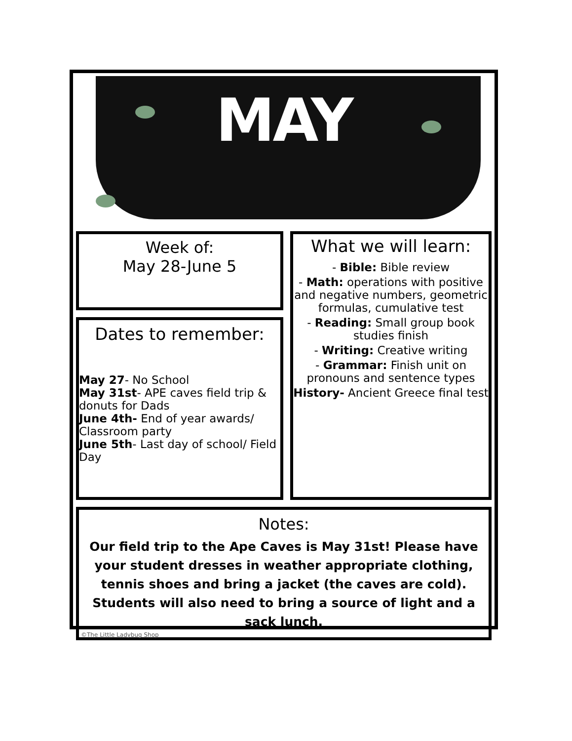MAY
Week of:
May 28-June 5
Dates to remember:
May 27- No School
May 31st- APE caves field trip & donuts for Dads
June 4th- End of year awards/ Classroom party
June 5th- Last day of school/ Field Day
What we will learn:
- Bible: Bible review
- Math: operations with positive and negative numbers, geometric formulas, cumulative test
- Reading: Small group book studies finish
- Writing: Creative writing
- Grammar: Finish unit on pronouns and sentence types
History- Ancient Greece final test
Notes:
Our field trip to the Ape Caves is May 31st! Please have your student dresses in weather appropriate clothing, tennis shoes and bring a jacket (the caves are cold). Students will also need to bring a source of light and a sack lunch.
©The Little Ladybug Shop